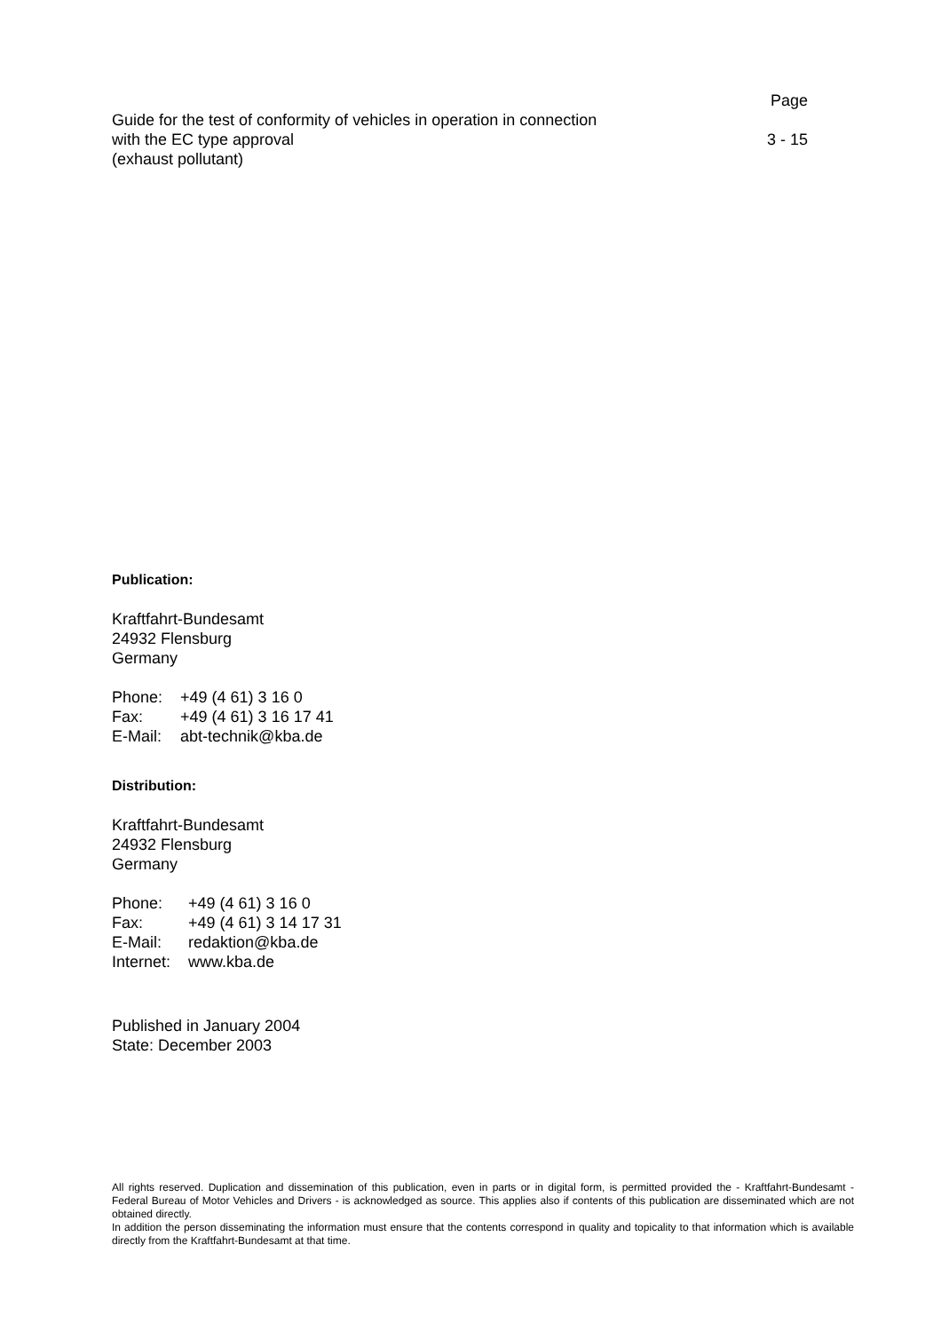Page
Guide for the test of conformity of vehicles in operation in connection
with the EC type approval
(exhaust pollutant) 3 - 15
Publication:
Kraftfahrt-Bundesamt
24932 Flensburg
Germany
| Phone: | +49 (4 61) 3 16 0 |
| Fax: | +49 (4 61) 3 16 17 41 |
| E-Mail: | abt-technik@kba.de |
Distribution:
Kraftfahrt-Bundesamt
24932 Flensburg
Germany
| Phone: | +49 (4 61) 3 16 0 |
| Fax: | +49 (4 61) 3 14 17 31 |
| E-Mail: | redaktion@kba.de |
| Internet: | www.kba.de |
Published in January 2004
State: December 2003
All rights reserved. Duplication and dissemination of this publication, even in parts or in digital form, is permitted provided the - Kraftfahrt-Bundesamt - Federal Bureau of Motor Vehicles and Drivers - is acknowledged as source. This applies also if contents of this publication are disseminated which are not obtained directly.
In addition the person disseminating the information must ensure that the contents correspond in quality and topicality to that information which is available directly from the Kraftfahrt-Bundesamt at that time.